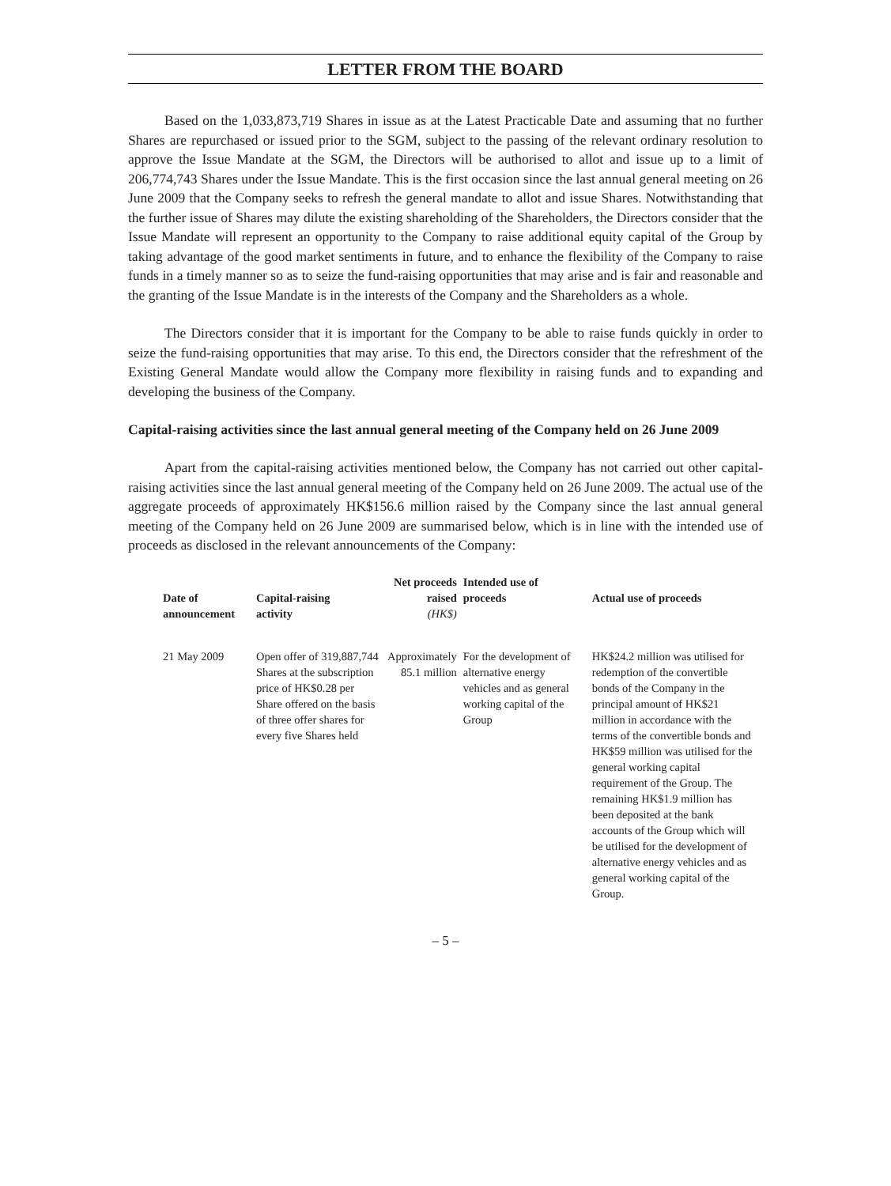LETTER FROM THE BOARD
Based on the 1,033,873,719 Shares in issue as at the Latest Practicable Date and assuming that no further Shares are repurchased or issued prior to the SGM, subject to the passing of the relevant ordinary resolution to approve the Issue Mandate at the SGM, the Directors will be authorised to allot and issue up to a limit of 206,774,743 Shares under the Issue Mandate. This is the first occasion since the last annual general meeting on 26 June 2009 that the Company seeks to refresh the general mandate to allot and issue Shares. Notwithstanding that the further issue of Shares may dilute the existing shareholding of the Shareholders, the Directors consider that the Issue Mandate will represent an opportunity to the Company to raise additional equity capital of the Group by taking advantage of the good market sentiments in future, and to enhance the flexibility of the Company to raise funds in a timely manner so as to seize the fund-raising opportunities that may arise and is fair and reasonable and the granting of the Issue Mandate is in the interests of the Company and the Shareholders as a whole.
The Directors consider that it is important for the Company to be able to raise funds quickly in order to seize the fund-raising opportunities that may arise. To this end, the Directors consider that the refreshment of the Existing General Mandate would allow the Company more flexibility in raising funds and to expanding and developing the business of the Company.
Capital-raising activities since the last annual general meeting of the Company held on 26 June 2009
Apart from the capital-raising activities mentioned below, the Company has not carried out other capital-raising activities since the last annual general meeting of the Company held on 26 June 2009. The actual use of the aggregate proceeds of approximately HK$156.6 million raised by the Company since the last annual general meeting of the Company held on 26 June 2009 are summarised below, which is in line with the intended use of proceeds as disclosed in the relevant announcements of the Company:
| Date of announcement | Capital-raising activity | Net proceeds raised (HK$) | Intended use of proceeds | Actual use of proceeds |
| --- | --- | --- | --- | --- |
| 21 May 2009 | Open offer of 319,887,744 Shares at the subscription price of HK$0.28 per Share offered on the basis of three offer shares for every five Shares held | Approximately 85.1 million | For the development of alternative energy vehicles and as general working capital of the Group | HK$24.2 million was utilised for redemption of the convertible bonds of the Company in the principal amount of HK$21 million in accordance with the terms of the convertible bonds and HK$59 million was utilised for the general working capital requirement of the Group. The remaining HK$1.9 million has been deposited at the bank accounts of the Group which will be utilised for the development of alternative energy vehicles and as general working capital of the Group. |
– 5 –